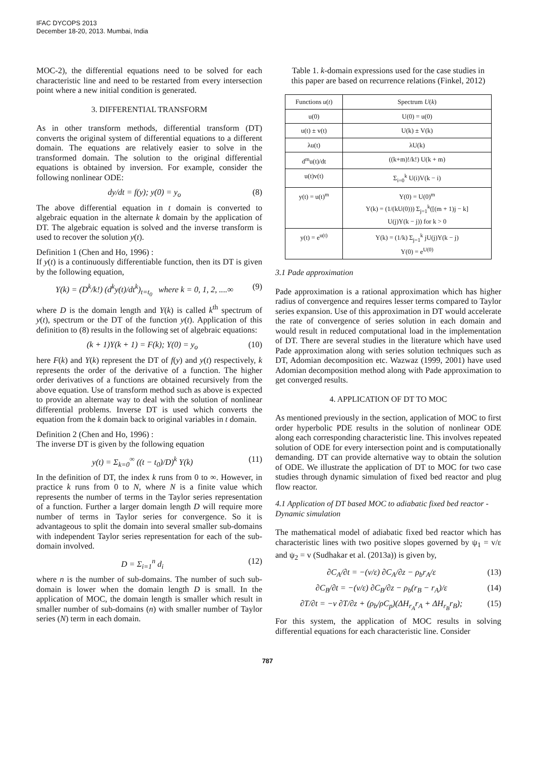IFAC DYCOPS 2013
December 18-20, 2013. Mumbai, India
MOC-2), the differential equations need to be solved for each characteristic line and need to be restarted from every intersection point where a new initial condition is generated.
3. DIFFERENTIAL TRANSFORM
As in other transform methods, differential transform (DT) converts the original system of differential equations to a different domain. The equations are relatively easier to solve in the transformed domain. The solution to the original differential equations is obtained by inversion. For example, consider the following nonlinear ODE:
dy/dt = f(y); y(0) = y<sub>o</sub> (8)
The above differential equation in t domain is converted to algebraic equation in the alternate k domain by the application of DT. The algebraic equation is solved and the inverse transform is used to recover the solution y(t).
Definition 1 (Chen and Ho, 1996) :
If y(t) is a continuously differentiable function, then its DT is given by the following equation,
Y(k) = (D<sup>k</sup>/k!) (d<sup>k</sup>y(t)/dt<sup>k</sup>)<sub>t=t<sub>0</sub></sub> where k = 0, 1, 2, ....∞ (9)
where D is the domain length and Y(k) is called k<sup>th</sup> spectrum of y(t), spectrum or the DT of the function y(t). Application of this definition to (8) results in the following set of algebraic equations:
(k + 1)Y(k + 1) = F(k); Y(0) = y<sub>o</sub> (10)
here F(k) and Y(k) represent the DT of f(y) and y(t) respectively, k represents the order of the derivative of a function. The higher order derivatives of a functions are obtained recursively from the above equation. Use of transform method such as above is expected to provide an alternate way to deal with the solution of nonlinear differential problems. Inverse DT is used which converts the equation from the k domain back to original variables in t domain.
Definition 2 (Chen and Ho, 1996) :
The inverse DT is given by the following equation
y(t) = Σ<sub>k=0</sub><sup>∞</sup> ((t − t<sub>0</sub>)/D)<sup>k</sup> Y(k) (11)
In the definition of DT, the index k runs from 0 to ∞. However, in practice k runs from 0 to N, where N is a finite value which represents the number of terms in the Taylor series representation of a function. Further a larger domain length D will require more number of terms in Taylor series for convergence. So it is advantageous to split the domain into several smaller sub-domains with independent Taylor series representation for each of the sub-domain involved.
D = Σ<sub>i=1</sub><sup>n</sup> d<sub>i</sub> (12)
where n is the number of sub-domains. The number of such sub-domain is lower when the domain length D is small. In the application of MOC, the domain length is smaller which result in smaller number of sub-domains (n) with smaller number of Taylor series (N) term in each domain.
Table 1. k-domain expressions used for the case studies in this paper are based on recurrence relations (Finkel, 2012)
| Functions u ( t ) | Spectrum U ( k ) |
| --- | --- |
| u(0) | U(0) = u(0) |
| u(t) ± v(t) | U(k) ± V(k) |
| λu(t) | λU(k) |
| d<sup>m</sup>u(t)/dt | ((k+m)!/k!) U(k + m) |
| u(t)v(t) | Σ<sub>i=0</sub><sup>k</sup> U(i)V(k − i) |
| y(t) = u(t)<sup>m</sup> | Y(0) = U(0)<sup>m</sup> Y(k) = (1/(kU(0))) Σ<sub>j=1</sub><sup>k</sup>([(m + 1)j − k] U(j)Y(k − j)) for k > 0 |
| y(t) = e<sup>u(t)</sup> | Y(k) = (1/k) Σ<sub>j=1</sub><sup>k</sup> jU(j)Y(k − j) Y(0) = e<sup>U(0)</sup> |
3.1 Pade approximation
Pade approximation is a rational approximation which has higher radius of convergence and requires lesser terms compared to Taylor series expansion. Use of this approximation in DT would accelerate the rate of convergence of series solution in each domain and would result in reduced computational load in the implementation of DT. There are several studies in the literature which have used Pade approximation along with series solution techniques such as DT, Adomian decomposition etc. Wazwaz (1999, 2001) have used Adomian decomposition method along with Pade approximation to get converged results.
4. APPLICATION OF DT TO MOC
As mentioned previously in the section, application of MOC to first order hyperbolic PDE results in the solution of nonlinear ODE along each corresponding characteristic line. This involves repeated solution of ODE for every intersection point and is computationally demanding. DT can provide alternative way to obtain the solution of ODE. We illustrate the application of DT to MOC for two case studies through dynamic simulation of fixed bed reactor and plug flow reactor.
4.1 Application of DT based MOC to adiabatic fixed bed reactor - Dynamic simulation
The mathematical model of adiabatic fixed bed reactor which has characteristic lines with two positive slopes governed by ψ<sub>1</sub> = v/ε and ψ<sub>2</sub> = v (Sudhakar et al. (2013a)) is given by,
∂C<sub>A</sub>/∂t = −(v/ε) ∂C<sub>A</sub>/∂z − ρ<sub>b</sub>r<sub>A</sub>/ε (13)
∂C<sub>B</sub>/∂t = −(v/ε) ∂C<sub>B</sub>/∂z − ρ<sub>b</sub>(r<sub>B</sub> − r<sub>A</sub>)/ε (14)
∂T/∂t = −v ∂T/∂z + (ρ<sub>b</sub>/ρC<sub>p</sub>)(ΔH<sub>r<sub>A</sub></sub>r<sub>A</sub> + ΔH<sub>r<sub>B</sub></sub>r<sub>B</sub>); (15)
For this system, the application of MOC results in solving differential equations for each characteristic line. Consider
787